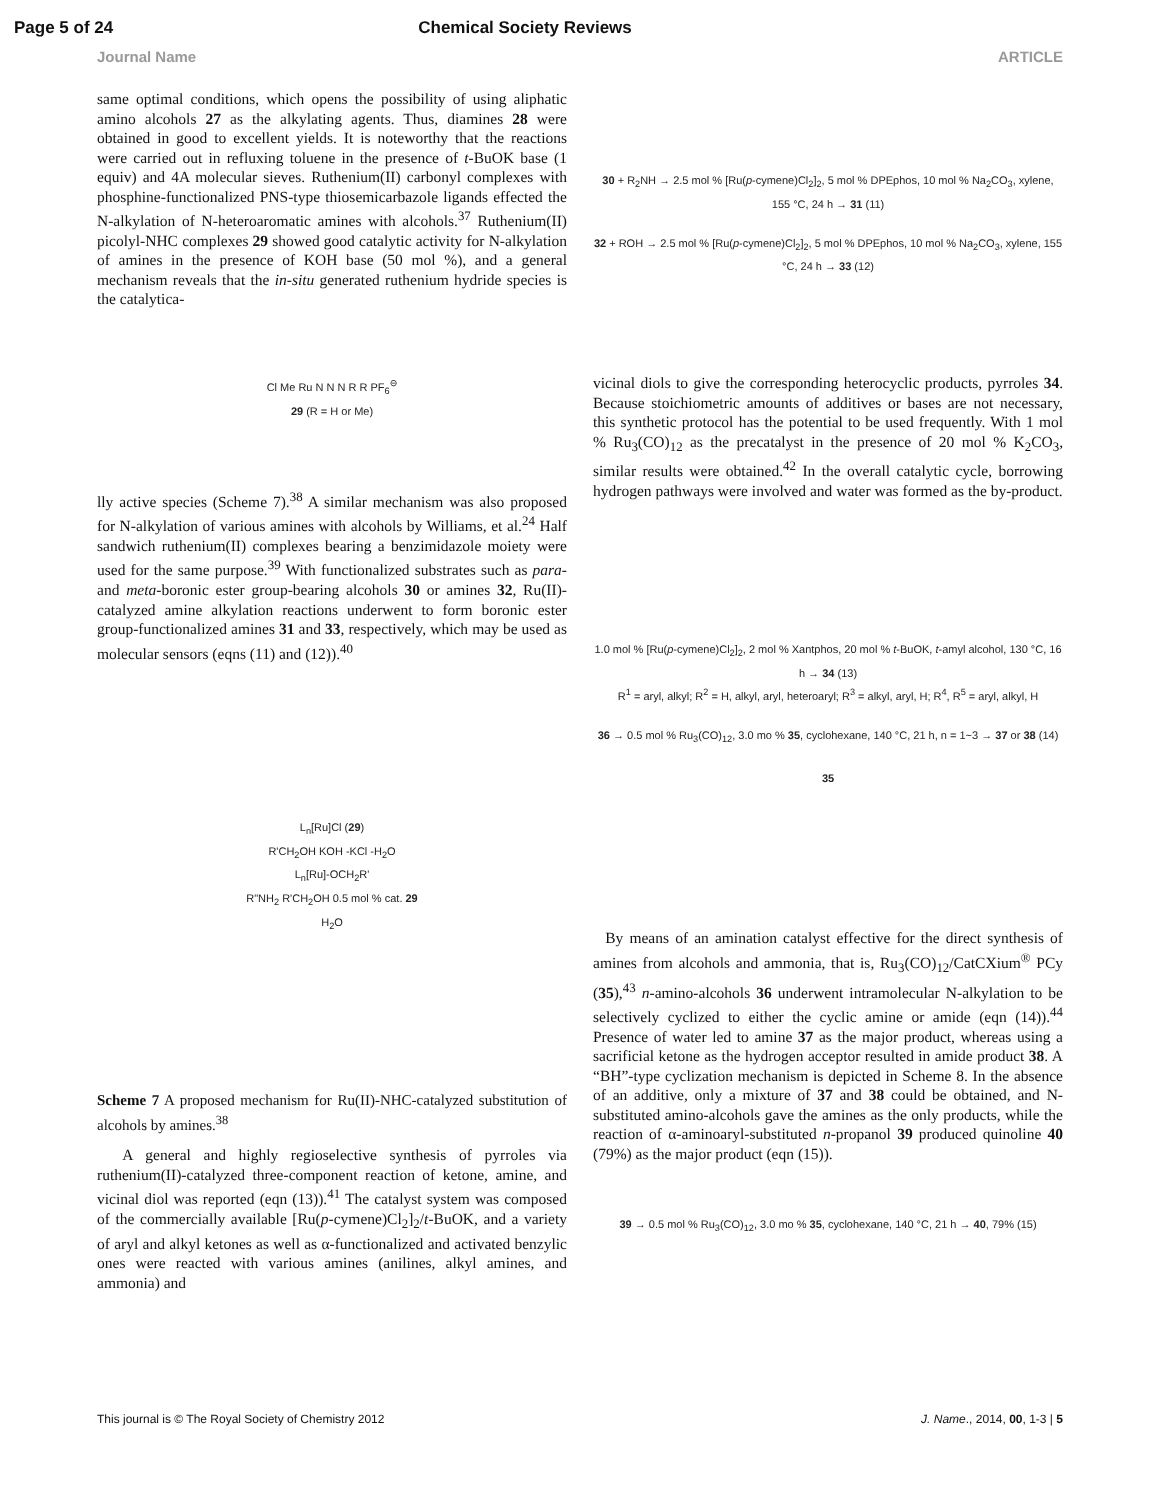Page 5 of 24 Chemical Society Reviews
Journal Name ARTICLE
same optimal conditions, which opens the possibility of using aliphatic amino alcohols 27 as the alkylating agents. Thus, diamines 28 were obtained in good to excellent yields. It is noteworthy that the reactions were carried out in refluxing toluene in the presence of t-BuOK base (1 equiv) and 4A molecular sieves. Ruthenium(II) carbonyl complexes with phosphine-functionalized PNS-type thiosemicarbazole ligands effected the N-alkylation of N-heteroaromatic amines with alcohols.<sup>37</sup> Ruthenium(II) picolyl-NHC complexes 29 showed good catalytic activity for N-alkylation of amines in the presence of KOH base (50 mol %), and a general mechanism reveals that the in-situ generated ruthenium hydride species is the catalytica-
Cl Me Ru N N N R R PF<sub>6</sub><sup>⊖</sup>
29 (R = H or Me)
lly active species (Scheme 7).<sup>38</sup> A similar mechanism was also proposed for N-alkylation of various amines with alcohols by Williams, et al.<sup>24</sup> Half sandwich ruthenium(II) complexes bearing a benzimidazole moiety were used for the same purpose.<sup>39</sup> With functionalized substrates such as para- and meta-boronic ester group-bearing alcohols 30 or amines 32, Ru(II)-catalyzed amine alkylation reactions underwent to form boronic ester group-functionalized amines 31 and 33, respectively, which may be used as molecular sensors (eqns (11) and (12)).<sup>40</sup>
L<sub>n</sub>[Ru]Cl (29)
R'CH<sub>2</sub>OH KOH -KCl -H<sub>2</sub>O
L<sub>n</sub>[Ru]-OCH<sub>2</sub>R'
R"NH<sub>2</sub> R'CH<sub>2</sub>OH 0.5 mol % cat. 29
H<sub>2</sub>O
Scheme 7 A proposed mechanism for Ru(II)-NHC-catalyzed substitution of alcohols by amines.<sup>38</sup>
A general and highly regioselective synthesis of pyrroles via ruthenium(II)-catalyzed three-component reaction of ketone, amine, and vicinal diol was reported (eqn (13)).<sup>41</sup> The catalyst system was composed of the commercially available [Ru(p-cymene)Cl<sub>2</sub>]<sub>2</sub>/t-BuOK, and a variety of aryl and alkyl ketones as well as α-functionalized and activated benzylic ones were reacted with various amines (anilines, alkyl amines, and ammonia) and
30 + R<sub>2</sub>NH → 2.5 mol % [Ru(p-cymene)Cl<sub>2</sub>]<sub>2</sub>, 5 mol % DPEphos, 10 mol % Na<sub>2</sub>CO<sub>3</sub>, xylene, 155 °C, 24 h → 31 (11)
32 + ROH → 2.5 mol % [Ru(p-cymene)Cl<sub>2</sub>]<sub>2</sub>, 5 mol % DPEphos, 10 mol % Na<sub>2</sub>CO<sub>3</sub>, xylene, 155 °C, 24 h → 33 (12)
vicinal diols to give the corresponding heterocyclic products, pyrroles 34. Because stoichiometric amounts of additives or bases are not necessary, this synthetic protocol has the potential to be used frequently. With 1 mol % Ru<sub>3</sub>(CO)<sub>12</sub> as the precatalyst in the presence of 20 mol % K<sub>2</sub>CO<sub>3</sub>, similar results were obtained.<sup>42</sup> In the overall catalytic cycle, borrowing hydrogen pathways were involved and water was formed as the by-product.
1.0 mol % [Ru(p-cymene)Cl<sub>2</sub>]<sub>2</sub>, 2 mol % Xantphos, 20 mol % t-BuOK, t-amyl alcohol, 130 °C, 16 h → 34 (13)
R<sup>1</sup> = aryl, alkyl; R<sup>2</sup> = H, alkyl, aryl, heteroaryl; R<sup>3</sup> = alkyl, aryl, H; R<sup>4</sup>, R<sup>5</sup> = aryl, alkyl, H
36 → 0.5 mol % Ru<sub>3</sub>(CO)<sub>12</sub>, 3.0 mo % 35, cyclohexane, 140 °C, 21 h, n = 1~3 → 37 or 38 (14)
35
By means of an amination catalyst effective for the direct synthesis of amines from alcohols and ammonia, that is, Ru<sub>3</sub>(CO)<sub>12</sub>/CatCXium<sup>®</sup> PCy (35),<sup>43</sup> n-amino-alcohols 36 underwent intramolecular N-alkylation to be selectively cyclized to either the cyclic amine or amide (eqn (14)).<sup>44</sup> Presence of water led to amine 37 as the major product, whereas using a sacrificial ketone as the hydrogen acceptor resulted in amide product 38. A “BH”-type cyclization mechanism is depicted in Scheme 8. In the absence of an additive, only a mixture of 37 and 38 could be obtained, and N-substituted amino-alcohols gave the amines as the only products, while the reaction of α-aminoaryl-substituted n-propanol 39 produced quinoline 40 (79%) as the major product (eqn (15)).
39 → 0.5 mol % Ru<sub>3</sub>(CO)<sub>12</sub>, 3.0 mo % 35, cyclohexane, 140 °C, 21 h → 40, 79% (15)
This journal is © The Royal Society of Chemistry 2012 J. Name., 2014, 00, 1-3 | 5